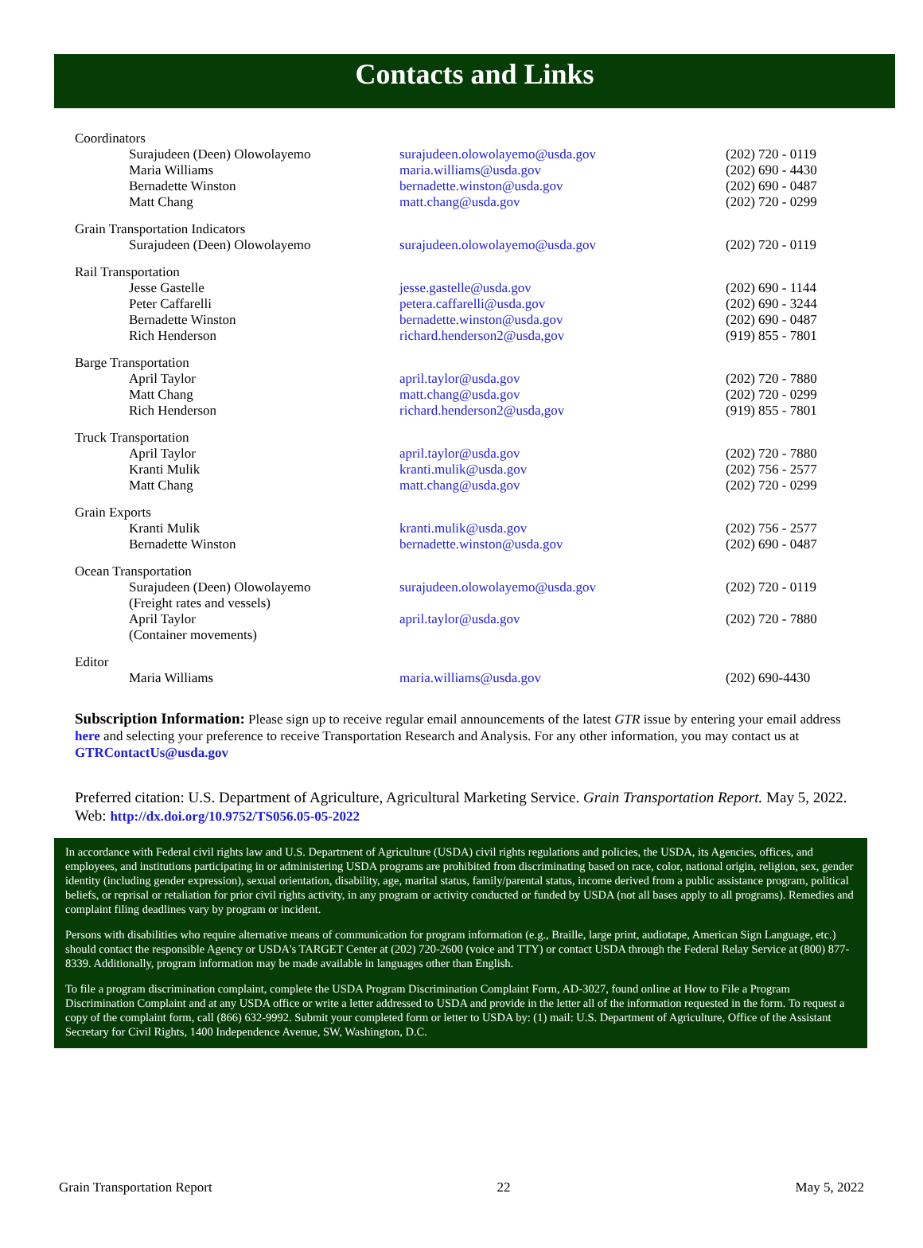Contacts and Links
| Coordinators | | |
| Surajudeen (Deen) Olowolayemo | surajudeen.olowolayemo@usda.gov | (202) 720 - 0119 |
| Maria Williams | maria.williams@usda.gov | (202) 690 - 4430 |
| Bernadette Winston | bernadette.winston@usda.gov | (202) 690 - 0487 |
| Matt Chang | matt.chang@usda.gov | (202) 720 - 0299 |
| Grain Transportation Indicators | | |
| Surajudeen (Deen) Olowolayemo | surajudeen.olowolayemo@usda.gov | (202) 720 - 0119 |
| Rail Transportation | | |
| Jesse Gastelle | jesse.gastelle@usda.gov | (202) 690 - 1144 |
| Peter Caffarelli | petera.caffarelli@usda.gov | (202) 690 - 3244 |
| Bernadette Winston | bernadette.winston@usda.gov | (202) 690 - 0487 |
| Rich Henderson | richard.henderson2@usda,gov | (919) 855 - 7801 |
| Barge Transportation | | |
| April Taylor | april.taylor@usda.gov | (202) 720 - 7880 |
| Matt Chang | matt.chang@usda.gov | (202) 720 - 0299 |
| Rich Henderson | richard.henderson2@usda,gov | (919) 855 - 7801 |
| Truck Transportation | | |
| April Taylor | april.taylor@usda.gov | (202) 720 - 7880 |
| Kranti Mulik | kranti.mulik@usda.gov | (202) 756 - 2577 |
| Matt Chang | matt.chang@usda.gov | (202) 720 - 0299 |
| Grain Exports | | |
| Kranti Mulik | kranti.mulik@usda.gov | (202) 756 - 2577 |
| Bernadette Winston | bernadette.winston@usda.gov | (202) 690 - 0487 |
| Ocean Transportation | | |
| Surajudeen (Deen) Olowolayemo (Freight rates and vessels) | surajudeen.olowolayemo@usda.gov | (202) 720 - 0119 |
| April Taylor (Container movements) | april.taylor@usda.gov | (202) 720 - 7880 |
| Editor | | |
| Maria Williams | maria.williams@usda.gov | (202) 690-4430 |
Subscription Information: Please sign up to receive regular email announcements of the latest GTR issue by entering your email address here and selecting your preference to receive Transportation Research and Analysis. For any other information, you may contact us at GTRContactUs@usda.gov
Preferred citation: U.S. Department of Agriculture, Agricultural Marketing Service. Grain Transportation Report. May 5, 2022. Web: http://dx.doi.org/10.9752/TS056.05-05-2022
In accordance with Federal civil rights law and U.S. Department of Agriculture (USDA) civil rights regulations and policies, the USDA, its Agencies, offices, and employees, and institutions participating in or administering USDA programs are prohibited from discriminating based on race, color, national origin, religion, sex, gender identity (including gender expression), sexual orientation, disability, age, marital status, family/parental status, income derived from a public assistance program, political beliefs, or reprisal or retaliation for prior civil rights activity, in any program or activity conducted or funded by USDA (not all bases apply to all programs). Remedies and complaint filing deadlines vary by program or incident.
Persons with disabilities who require alternative means of communication for program information (e.g., Braille, large print, audiotape, American Sign Language, etc.) should contact the responsible Agency or USDA's TARGET Center at (202) 720-2600 (voice and TTY) or contact USDA through the Federal Relay Service at (800) 877-8339. Additionally, program information may be made available in languages other than English.
To file a program discrimination complaint, complete the USDA Program Discrimination Complaint Form, AD-3027, found online at How to File a Program Discrimination Complaint and at any USDA office or write a letter addressed to USDA and provide in the letter all of the information requested in the form. To request a copy of the complaint form, call (866) 632-9992. Submit your completed form or letter to USDA by: (1) mail: U.S. Department of Agriculture, Office of the Assistant Secretary for Civil Rights, 1400 Independence Avenue, SW, Washington, D.C.
Grain Transportation Report 22 May 5, 2022